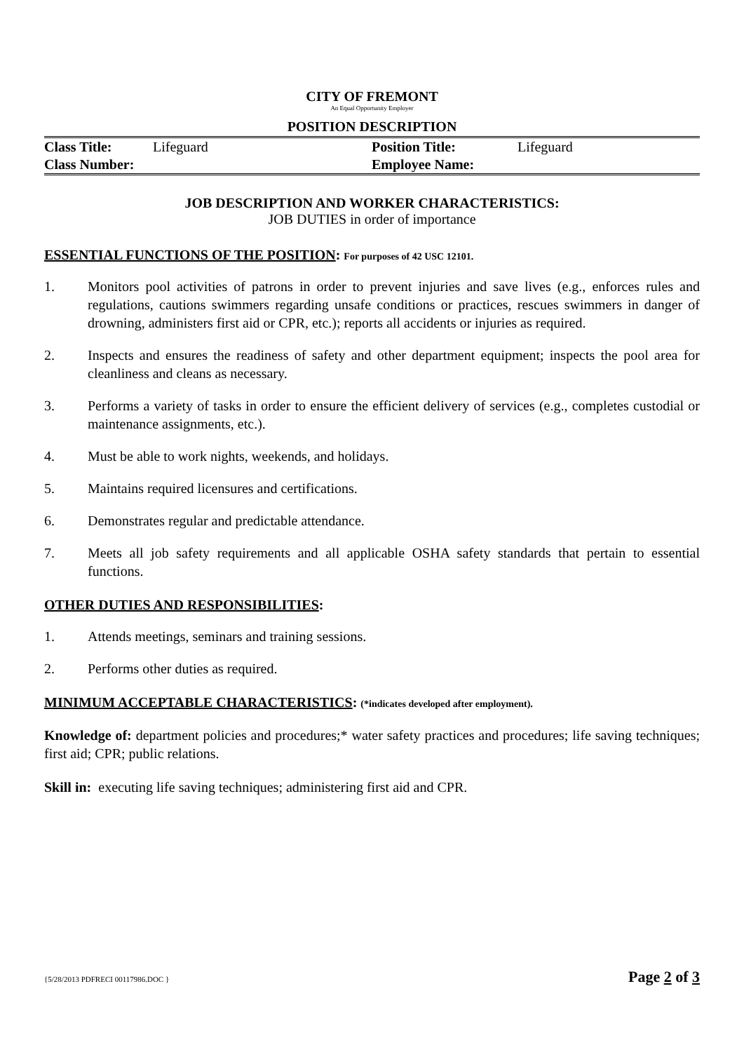CITY OF FREMONT
An Equal Opportunity Employer
POSITION DESCRIPTION
| Class Title: | Lifeguard | Position Title: | Lifeguard |
| Class Number: | | Employee Name: | |
JOB DESCRIPTION AND WORKER CHARACTERISTICS:
JOB DUTIES in order of importance
ESSENTIAL FUNCTIONS OF THE POSITION: For purposes of 42 USC 12101.
1. Monitors pool activities of patrons in order to prevent injuries and save lives (e.g., enforces rules and regulations, cautions swimmers regarding unsafe conditions or practices, rescues swimmers in danger of drowning, administers first aid or CPR, etc.); reports all accidents or injuries as required.
2. Inspects and ensures the readiness of safety and other department equipment; inspects the pool area for cleanliness and cleans as necessary.
3. Performs a variety of tasks in order to ensure the efficient delivery of services (e.g., completes custodial or maintenance assignments, etc.).
4. Must be able to work nights, weekends, and holidays.
5. Maintains required licensures and certifications.
6. Demonstrates regular and predictable attendance.
7. Meets all job safety requirements and all applicable OSHA safety standards that pertain to essential functions.
OTHER DUTIES AND RESPONSIBILITIES:
1. Attends meetings, seminars and training sessions.
2. Performs other duties as required.
MINIMUM ACCEPTABLE CHARACTERISTICS: (*indicates developed after employment).
Knowledge of: department policies and procedures;* water safety practices and procedures; life saving techniques; first aid; CPR; public relations.
Skill in: executing life saving techniques; administering first aid and CPR.
{5/28/2013 PDFRECI 00117986.DOC } Page 2 of 3